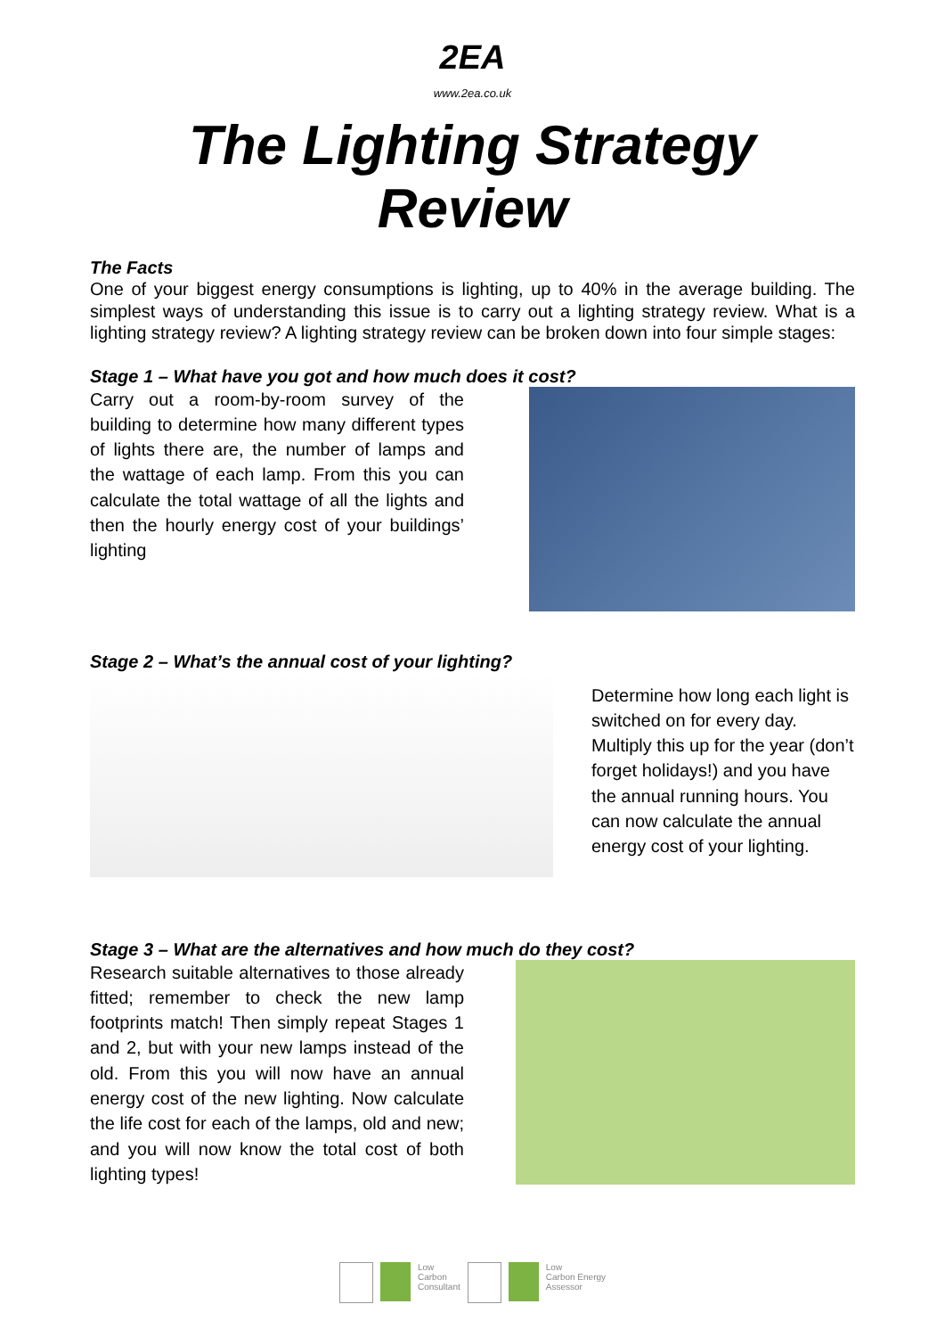2EA
www.2ea.co.uk
The Lighting Strategy Review
The Facts
One of your biggest energy consumptions is lighting, up to 40% in the average building. The simplest ways of understanding this issue is to carry out a lighting strategy review. What is a lighting strategy review? A lighting strategy review can be broken down into four simple stages:
Stage 1 – What have you got and how much does it cost?
Carry out a room-by-room survey of the building to determine how many different types of lights there are, the number of lamps and the wattage of each lamp. From this you can calculate the total wattage of all the lights and then the hourly energy cost of your buildings’ lighting
Stage 2 – What’s the annual cost of your lighting?
Determine how long each light is switched on for every day. Multiply this up for the year (don’t forget holidays!) and you have the annual running hours. You can now calculate the annual energy cost of your lighting.
Stage 3 – What are the alternatives and how much do they cost?
Research suitable alternatives to those already fitted; remember to check the new lamp footprints match! Then simply repeat Stages 1 and 2, but with your new lamps instead of the old. From this you will now have an annual energy cost of the new lighting. Now calculate the life cost for each of the lamps, old and new; and you will now know the total cost of both lighting types!
Low
Carbon
Consultant
Low
Carbon Energy
Assessor